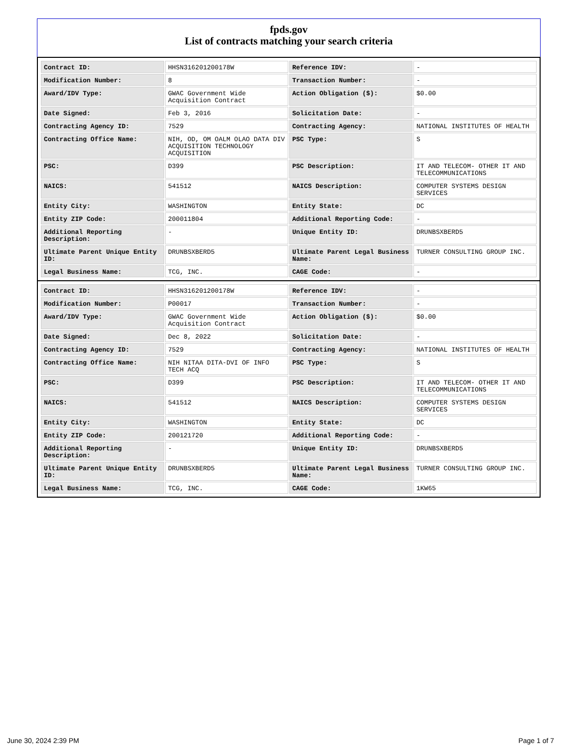fpds.gov
List of contracts matching your search criteria
| Contract ID: | HHSN316201200178W | Reference IDV: | - |
| Modification Number: | 8 | Transaction Number: | - |
| Award/IDV Type: | GWAC Government Wide Acquisition Contract | Action Obligation ($): | $0.00 |
| Date Signed: | Feb 3, 2016 | Solicitation Date: | - |
| Contracting Agency ID: | 7529 | Contracting Agency: | NATIONAL INSTITUTES OF HEALTH |
| Contracting Office Name: | NIH, OD, OM OALM OLAO DATA DIV ACQUISITION TECHNOLOGY ACQUISITION | PSC Type: | S |
| PSC: | D399 | PSC Description: | IT AND TELECOM- OTHER IT AND TELECOMMUNICATIONS |
| NAICS: | 541512 | NAICS Description: | COMPUTER SYSTEMS DESIGN SERVICES |
| Entity City: | WASHINGTON | Entity State: | DC |
| Entity ZIP Code: | 200011804 | Additional Reporting Code: | - |
| Additional Reporting Description: | - | Unique Entity ID: | DRUNBSXBERD5 |
| Ultimate Parent Unique Entity ID: | DRUNBSXBERD5 | Ultimate Parent Legal Business Name: | TURNER CONSULTING GROUP INC. |
| Legal Business Name: | TCG, INC. | CAGE Code: | - |
| Contract ID: | HHSN316201200178W | Reference IDV: | - |
| Modification Number: | P00017 | Transaction Number: | - |
| Award/IDV Type: | GWAC Government Wide Acquisition Contract | Action Obligation ($): | $0.00 |
| Date Signed: | Dec 8, 2022 | Solicitation Date: | - |
| Contracting Agency ID: | 7529 | Contracting Agency: | NATIONAL INSTITUTES OF HEALTH |
| Contracting Office Name: | NIH NITAA DITA-DVI OF INFO TECH ACQ | PSC Type: | S |
| PSC: | D399 | PSC Description: | IT AND TELECOM- OTHER IT AND TELECOMMUNICATIONS |
| NAICS: | 541512 | NAICS Description: | COMPUTER SYSTEMS DESIGN SERVICES |
| Entity City: | WASHINGTON | Entity State: | DC |
| Entity ZIP Code: | 200121720 | Additional Reporting Code: | - |
| Additional Reporting Description: | - | Unique Entity ID: | DRUNBSXBERD5 |
| Ultimate Parent Unique Entity ID: | DRUNBSXBERD5 | Ultimate Parent Legal Business Name: | TURNER CONSULTING GROUP INC. |
| Legal Business Name: | TCG, INC. | CAGE Code: | 1KW65 |
June 30, 2024 2:39 PM Page 1 of 7